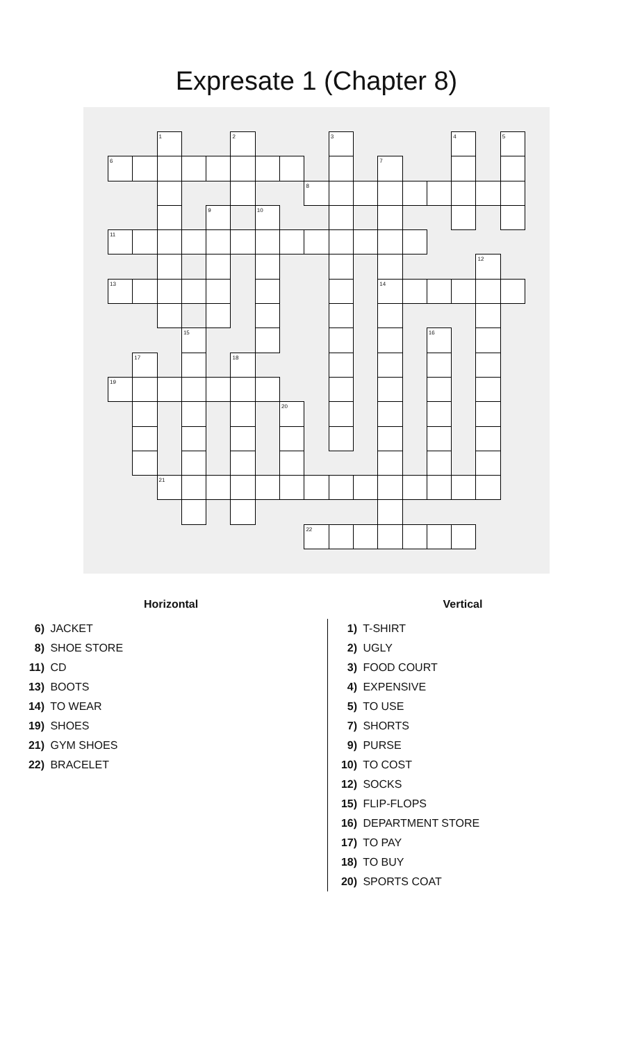Expresate 1 (Chapter 8)
| | | 1 | | | 2 | | | | 3 | | | | | 4 | | 5 |
| 6 | | | | | | | | | | | 7 | | | | | |
| | | | | | | | | 8 | | | | | | | | |
| | | | | 9 | | 10 | | | | | | | | | | |
| 11 | | | | | | | | | | | | | | | | |
| | | | | | | | | | | | | | | | 12 | |
| 13 | | | | | | | | | | | 14 | | | | | |
| | | | 15 | | | | | | | | | | 16 | | | |
| | 17 | | | | 18 | | | | | | | | | | | |
| 19 | | | | | | | | | | | | | | | | |
| | | | | | | | 20 | | | | | | | | | |
| | | 21 | | | | | | | | | | | | | | |
| | | | | | | | | 22 | | | | | | | | |
Horizontal
6) JACKET
8) SHOE STORE
11) CD
13) BOOTS
14) TO WEAR
19) SHOES
21) GYM SHOES
22) BRACELET
Vertical
1) T-SHIRT
2) UGLY
3) FOOD COURT
4) EXPENSIVE
5) TO USE
7) SHORTS
9) PURSE
10) TO COST
12) SOCKS
15) FLIP-FLOPS
16) DEPARTMENT STORE
17) TO PAY
18) TO BUY
20) SPORTS COAT